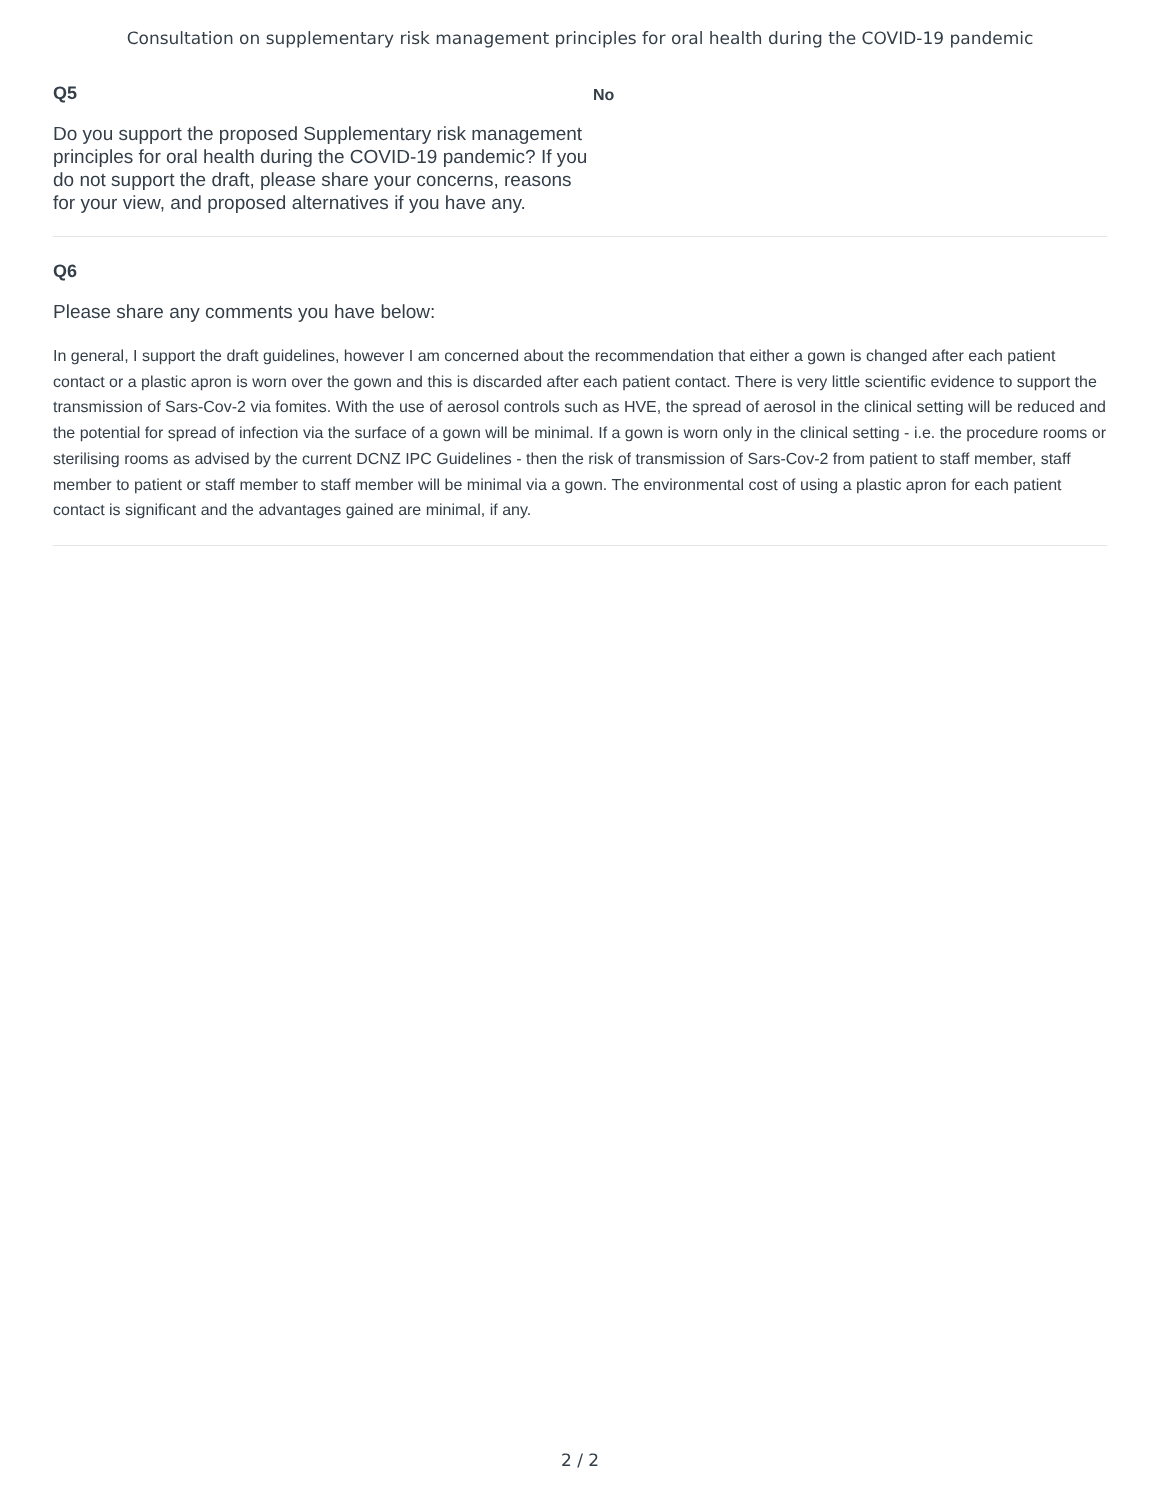Consultation on supplementary risk management principles for oral health during the COVID-19 pandemic
Q5
Do you support the proposed Supplementary risk management principles for oral health during the COVID-19 pandemic? If you do not support the draft, please share your concerns, reasons for your view, and proposed alternatives if you have any.
No
Q6
Please share any comments you have below:
In general, I support the draft guidelines, however I am concerned about the recommendation that either a gown is changed after each patient contact or a plastic apron is worn over the gown and this is discarded after each patient contact. There is very little scientific evidence to support the transmission of Sars-Cov-2 via fomites. With the use of aerosol controls such as HVE, the spread of aerosol in the clinical setting will be reduced and the potential for spread of infection via the surface of a gown will be minimal. If a gown is worn only in the clinical setting - i.e. the procedure rooms or sterilising rooms as advised by the current DCNZ IPC Guidelines - then the risk of transmission of Sars-Cov-2 from patient to staff member, staff member to patient or staff member to staff member will be minimal via a gown. The environmental cost of using a plastic apron for each patient contact is significant and the advantages gained are minimal, if any.
2 / 2